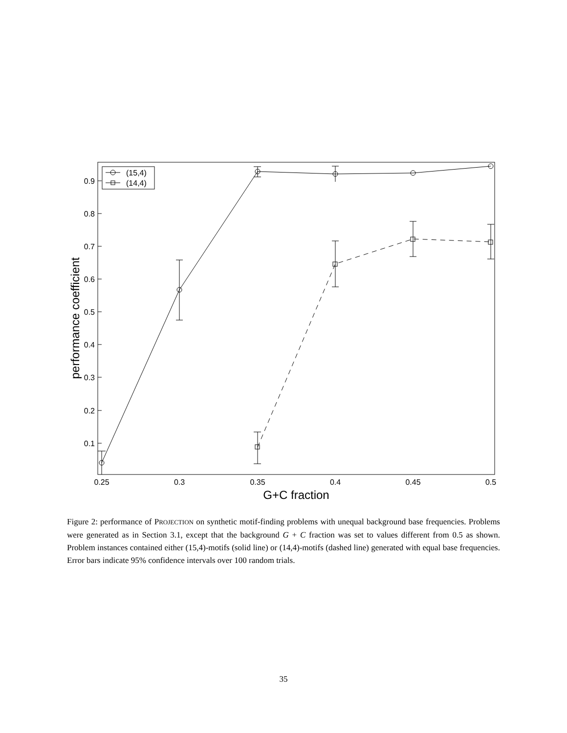0.1
0.2
0.3
0.4
0.5
0.6
0.7
0.8
0.9
0.25
0.3
0.35
0.4
0.45
0.5
G+C fraction
performance coefficient
(15,4)
(14,4)
Figure 2: performance of PROJECTION on synthetic motif-finding problems with unequal background base frequencies. Problems were generated as in Section 3.1, except that the background G + C fraction was set to values different from 0.5 as shown. Problem instances contained either (15,4)-motifs (solid line) or (14,4)-motifs (dashed line) generated with equal base frequencies. Error bars indicate 95% confidence intervals over 100 random trials.
35